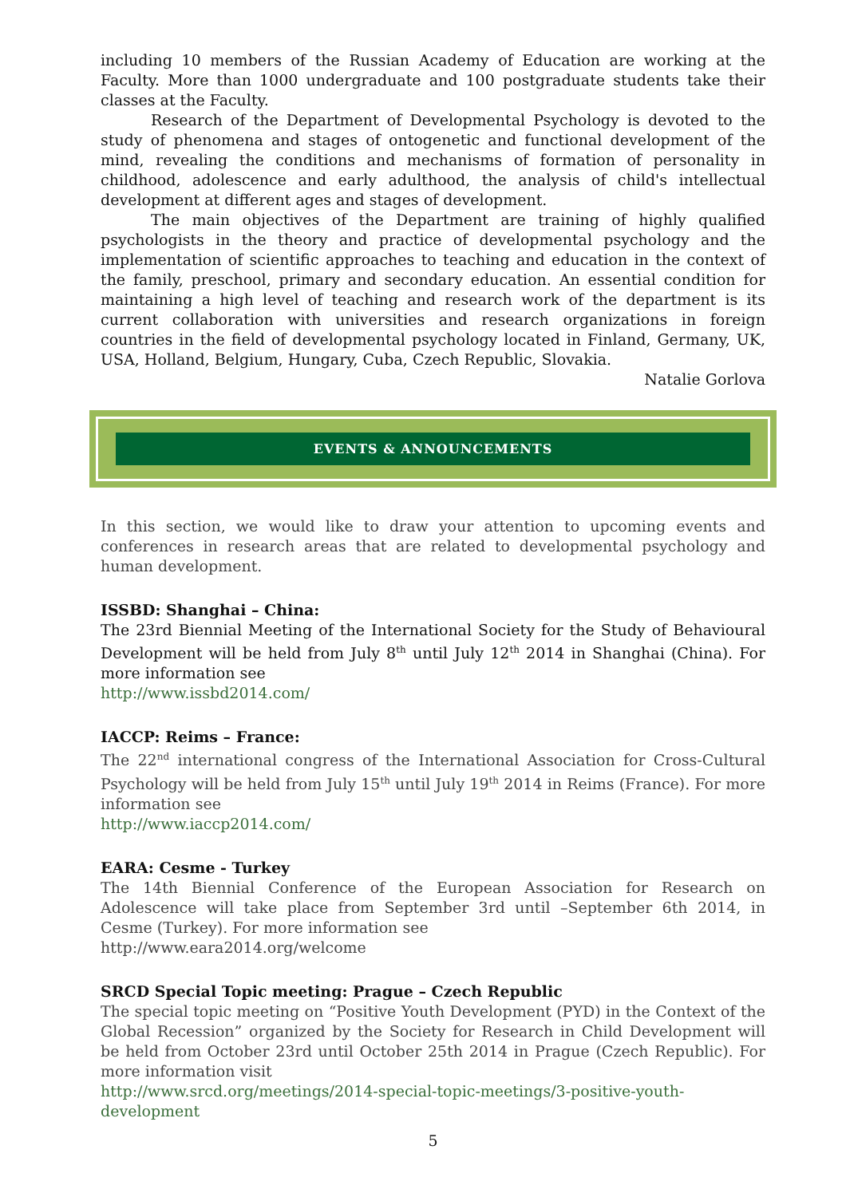including 10 members of the Russian Academy of Education are working at the Faculty. More than 1000 undergraduate and 100 postgraduate students take their classes at the Faculty.
Research of the Department of Developmental Psychology is devoted to the study of phenomena and stages of ontogenetic and functional development of the mind, revealing the conditions and mechanisms of formation of personality in childhood, adolescence and early adulthood, the analysis of child's intellectual development at different ages and stages of development.
The main objectives of the Department are training of highly qualified psychologists in the theory and practice of developmental psychology and the implementation of scientific approaches to teaching and education in the context of the family, preschool, primary and secondary education. An essential condition for maintaining a high level of teaching and research work of the department is its current collaboration with universities and research organizations in foreign countries in the field of developmental psychology located in Finland, Germany, UK, USA, Holland, Belgium, Hungary, Cuba, Czech Republic, Slovakia.
Natalie Gorlova
EVENTS & ANNOUNCEMENTS
In this section, we would like to draw your attention to upcoming events and conferences in research areas that are related to developmental psychology and human development.
ISSBD: Shanghai – China:
The 23rd Biennial Meeting of the International Society for the Study of Behavioural Development will be held from July 8<sup>th</sup> until July 12<sup>th</sup> 2014 in Shanghai (China). For more information see
http://www.issbd2014.com/
IACCP: Reims – France:
The 22<sup>nd</sup> international congress of the International Association for Cross-Cultural Psychology will be held from July 15<sup>th</sup> until July 19<sup>th</sup> 2014 in Reims (France). For more information see
http://www.iaccp2014.com/
EARA: Cesme - Turkey
The 14th Biennial Conference of the European Association for Research on Adolescence will take place from September 3rd until –September 6th 2014, in Cesme (Turkey). For more information see
http://www.eara2014.org/welcome
SRCD Special Topic meeting: Prague – Czech Republic
The special topic meeting on “Positive Youth Development (PYD) in the Context of the Global Recession” organized by the Society for Research in Child Development will be held from October 23rd until October 25th 2014 in Prague (Czech Republic). For more information visit
http://www.srcd.org/meetings/2014-special-topic-meetings/3-positive-youth-development
5